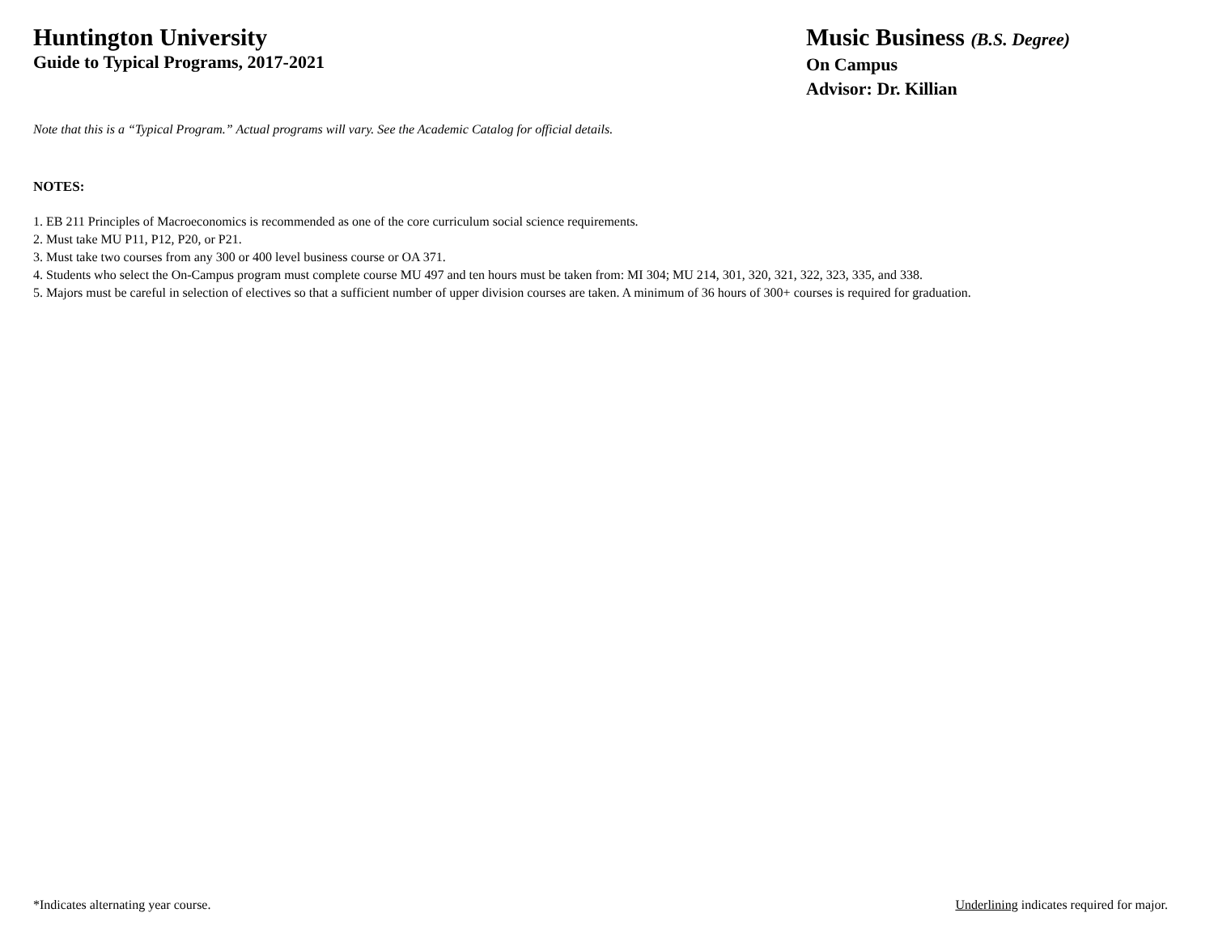Huntington University
Guide to Typical Programs, 2017-2021
Music Business (B.S. Degree)
On Campus
Advisor: Dr. Killian
Note that this is a “Typical Program.” Actual programs will vary. See the Academic Catalog for official details.
NOTES:
1. EB 211 Principles of Macroeconomics is recommended as one of the core curriculum social science requirements.
2. Must take MU P11, P12, P20, or P21.
3. Must take two courses from any 300 or 400 level business course or OA 371.
4. Students who select the On-Campus program must complete course MU 497 and ten hours must be taken from: MI 304; MU 214, 301, 320, 321, 322, 323, 335, and 338.
5. Majors must be careful in selection of electives so that a sufficient number of upper division courses are taken. A minimum of 36 hours of 300+ courses is required for graduation.
*Indicates alternating year course. Underlining indicates required for major.